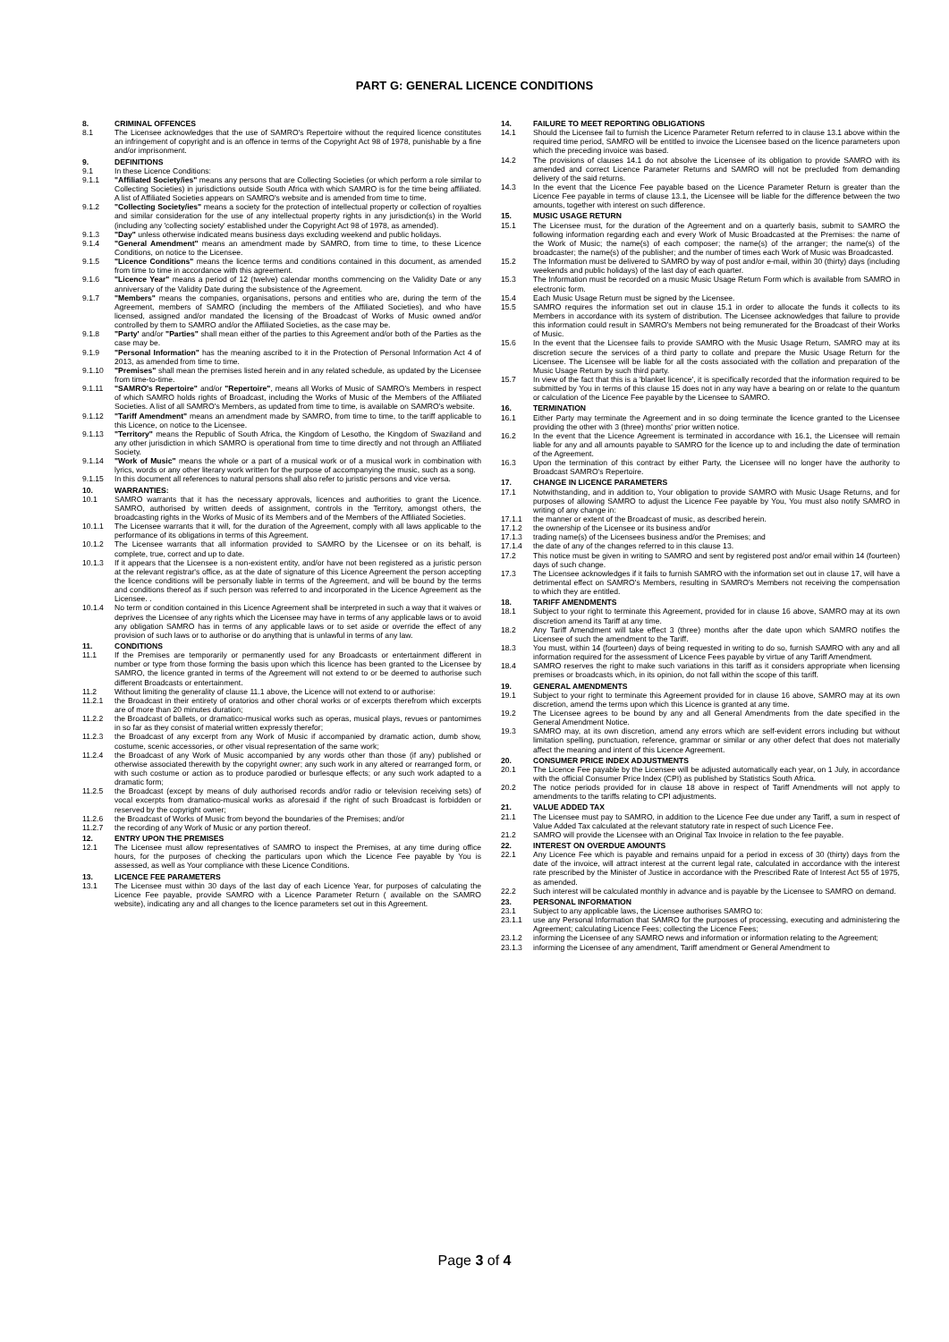PART G: GENERAL LICENCE CONDITIONS
8. CRIMINAL OFFENCES
8.1 The Licensee acknowledges that the use of SAMRO's Repertoire without the required licence constitutes an infringement of copyright and is an offence in terms of the Copyright Act 98 of 1978, punishable by a fine and/or imprisonment.
9. DEFINITIONS
9.1 In these Licence Conditions:
9.1.1 "Affiliated Society/ies" means any persons that are Collecting Societies (or which perform a role similar to Collecting Societies) in jurisdictions outside South Africa with which SAMRO is for the time being affiliated. A list of Affiliated Societies appears on SAMRO's website and is amended from time to time.
9.1.2 "Collecting Society/ies" means a society for the protection of intellectual property or collection of royalties and similar consideration for the use of any intellectual property rights in any jurisdiction(s) in the World (including any 'collecting society' established under the Copyright Act 98 of 1978, as amended).
9.1.3 "Day" unless otherwise indicated means business days excluding weekend and public holidays.
9.1.4 "General Amendment" means an amendment made by SAMRO, from time to time, to these Licence Conditions, on notice to the Licensee.
9.1.5 "Licence Conditions" means the licence terms and conditions contained in this document, as amended from time to time in accordance with this agreement.
9.1.6 "Licence Year" means a period of 12 (twelve) calendar months commencing on the Validity Date or any anniversary of the Validity Date during the subsistence of the Agreement.
9.1.7 "Members" means the companies, organisations, persons and entities who are, during the term of the Agreement, members of SAMRO (including the members of the Affiliated Societies), and who have licensed, assigned and/or mandated the licensing of the Broadcast of Works of Music owned and/or controlled by them to SAMRO and/or the Affiliated Societies, as the case may be.
9.1.8 "Party' and/or "Parties" shall mean either of the parties to this Agreement and/or both of the Parties as the case may be.
9.1.9 "Personal Information" has the meaning ascribed to it in the Protection of Personal Information Act 4 of 2013, as amended from time to time.
9.1.10 "Premises" shall mean the premises listed herein and in any related schedule, as updated by the Licensee from time-to-time.
9.1.11 "SAMRO's Repertoire" and/or "Repertoire", means all Works of Music of SAMRO's Members in respect of which SAMRO holds rights of Broadcast, including the Works of Music of the Members of the Affiliated Societies. A list of all SAMRO's Members, as updated from time to time, is available on SAMRO's website.
9.1.12 "Tariff Amendment" means an amendment made by SAMRO, from time to time, to the tariff applicable to this Licence, on notice to the Licensee.
9.1.13 "Territory" means the Republic of South Africa, the Kingdom of Lesotho, the Kingdom of Swaziland and any other jurisdiction in which SAMRO is operational from time to time directly and not through an Affiliated Society.
9.1.14 "Work of Music" means the whole or a part of a musical work or of a musical work in combination with lyrics, words or any other literary work written for the purpose of accompanying the music, such as a song.
9.1.15 In this document all references to natural persons shall also refer to juristic persons and vice versa.
10. WARRANTIES:
10.1 SAMRO warrants that it has the necessary approvals, licences and authorities to grant the Licence. SAMRO, authorised by written deeds of assignment, controls in the Territory, amongst others, the broadcasting rights in the Works of Music of its Members and of the Members of the Affiliated Societies.
10.1.1 The Licensee warrants that it will, for the duration of the Agreement, comply with all laws applicable to the performance of its obligations in terms of this Agreement.
10.1.2 The Licensee warrants that all information provided to SAMRO by the Licensee or on its behalf, is complete, true, correct and up to date.
10.1.3 If it appears that the Licensee is a non-existent entity, and/or have not been registered as a juristic person at the relevant registrar's office, as at the date of signature of this Licence Agreement the person accepting the licence conditions will be personally liable in terms of the Agreement, and will be bound by the terms and conditions thereof as if such person was referred to and incorporated in the Licence Agreement as the Licensee. .
10.1.4 No term or condition contained in this Licence Agreement shall be interpreted in such a way that it waives or deprives the Licensee of any rights which the Licensee may have in terms of any applicable laws or to avoid any obligation SAMRO has in terms of any applicable laws or to set aside or override the effect of any provision of such laws or to authorise or do anything that is unlawful in terms of any law.
11. CONDITIONS
11.1 If the Premises are temporarily or permanently used for any Broadcasts or entertainment different in number or type from those forming the basis upon which this licence has been granted to the Licensee by SAMRO, the licence granted in terms of the Agreement will not extend to or be deemed to authorise such different Broadcasts or entertainment.
11.2 Without limiting the generality of clause 11.1 above, the Licence will not extend to or authorise:
11.2.1 the Broadcast in their entirety of oratorios and other choral works or of excerpts therefrom which excerpts are of more than 20 minutes duration;
11.2.2 the Broadcast of ballets, or dramatico-musical works such as operas, musical plays, revues or pantomimes in so far as they consist of material written expressly therefor;
11.2.3 the Broadcast of any excerpt from any Work of Music if accompanied by dramatic action, dumb show, costume, scenic accessories, or other visual representation of the same work;
11.2.4 the Broadcast of any Work of Music accompanied by any words other than those (if any) published or otherwise associated therewith by the copyright owner; any such work in any altered or rearranged form, or with such costume or action as to produce parodied or burlesque effects; or any such work adapted to a dramatic form;
11.2.5 the Broadcast (except by means of duly authorised records and/or radio or television receiving sets) of vocal excerpts from dramatico-musical works as aforesaid if the right of such Broadcast is forbidden or reserved by the copyright owner;
11.2.6 the Broadcast of Works of Music from beyond the boundaries of the Premises; and/or
11.2.7 the recording of any Work of Music or any portion thereof.
12. ENTRY UPON THE PREMISES
12.1 The Licensee must allow representatives of SAMRO to inspect the Premises, at any time during office hours, for the purposes of checking the particulars upon which the Licence Fee payable by You is assessed, as well as Your compliance with these Licence Conditions.
13. LICENCE FEE PARAMETERS
13.1 The Licensee must within 30 days of the last day of each Licence Year, for purposes of calculating the Licence Fee payable, provide SAMRO with a Licence Parameter Return ( available on the SAMRO website), indicating any and all changes to the licence parameters set out in this Agreement.
14. FAILURE TO MEET REPORTING OBLIGATIONS
14.1 Should the Licensee fail to furnish the Licence Parameter Return referred to in clause 13.1 above within the required time period, SAMRO will be entitled to invoice the Licensee based on the licence parameters upon which the preceding invoice was based.
14.2 The provisions of clauses 14.1 do not absolve the Licensee of its obligation to provide SAMRO with its amended and correct Licence Parameter Returns and SAMRO will not be precluded from demanding delivery of the said returns.
14.3 In the event that the Licence Fee payable based on the Licence Parameter Return is greater than the Licence Fee payable in terms of clause 13.1, the Licensee will be liable for the difference between the two amounts, together with interest on such difference.
15. MUSIC USAGE RETURN
15.1 The Licensee must, for the duration of the Agreement and on a quarterly basis, submit to SAMRO the following information regarding each and every Work of Music Broadcasted at the Premises: the name of the Work of Music; the name(s) of each composer; the name(s) of the arranger; the name(s) of the broadcaster; the name(s) of the publisher; and the number of times each Work of Music was Broadcasted.
15.2 The Information must be delivered to SAMRO by way of post and/or e-mail, within 30 (thirty) days (including weekends and public holidays) of the last day of each quarter.
15.3 The Information must be recorded on a music Music Usage Return Form which is available from SAMRO in electronic form.
15.4 Each Music Usage Return must be signed by the Licensee.
15.5 SAMRO requires the information set out in clause 15.1 in order to allocate the funds it collects to its Members in accordance with its system of distribution. The Licensee acknowledges that failure to provide this information could result in SAMRO's Members not being remunerated for the Broadcast of their Works of Music.
15.6 In the event that the Licensee fails to provide SAMRO with the Music Usage Return, SAMRO may at its discretion secure the services of a third party to collate and prepare the Music Usage Return for the Licensee. The Licensee will be liable for all the costs associated with the collation and preparation of the Music Usage Return by such third party.
15.7 In view of the fact that this is a 'blanket licence', it is specifically recorded that the information required to be submitted by You in terms of this clause 15 does not in any way have a bearing on or relate to the quantum or calculation of the Licence Fee payable by the Licensee to SAMRO.
16. TERMINATION
16.1 Either Party may terminate the Agreement and in so doing terminate the licence granted to the Licensee providing the other with 3 (three) months' prior written notice.
16.2 In the event that the Licence Agreement is terminated in accordance with 16.1, the Licensee will remain liable for any and all amounts payable to SAMRO for the licence up to and including the date of termination of the Agreement.
16.3 Upon the termination of this contract by either Party, the Licensee will no longer have the authority to Broadcast SAMRO's Repertoire.
17. CHANGE IN LICENCE PARAMETERS
17.1 Notwithstanding, and in addition to, Your obligation to provide SAMRO with Music Usage Returns, and for purposes of allowing SAMRO to adjust the Licence Fee payable by You, You must also notify SAMRO in writing of any change in:
17.1.1 the manner or extent of the Broadcast of music, as described herein.
17.1.2 the ownership of the Licensee or its business and/or
17.1.3 trading name(s) of the Licensees business and/or the Premises; and
17.1.4 the date of any of the changes referred to in this clause 13.
17.2 This notice must be given in writing to SAMRO and sent by registered post and/or email within 14 (fourteen) days of such change.
17.3 The Licensee acknowledges if it fails to furnish SAMRO with the information set out in clause 17, will have a detrimental effect on SAMRO's Members, resulting in SAMRO's Members not receiving the compensation to which they are entitled.
18. TARIFF AMENDMENTS
18.1 Subject to your right to terminate this Agreement, provided for in clause 16 above, SAMRO may at its own discretion amend its Tariff at any time.
18.2 Any Tariff Amendment will take effect 3 (three) months after the date upon which SAMRO notifies the Licensee of such the amendment to the Tariff.
18.3 You must, within 14 (fourteen) days of being requested in writing to do so, furnish SAMRO with any and all information required for the assessment of Licence Fees payable by virtue of any Tariff Amendment.
18.4 SAMRO reserves the right to make such variations in this tariff as it considers appropriate when licensing premises or broadcasts which, in its opinion, do not fall within the scope of this tariff.
19. GENERAL AMENDMENTS
19.1 Subject to your right to terminate this Agreement provided for in clause 16 above, SAMRO may at its own discretion, amend the terms upon which this Licence is granted at any time.
19.2 The Licensee agrees to be bound by any and all General Amendments from the date specified in the General Amendment Notice.
19.3 SAMRO may, at its own discretion, amend any errors which are self-evident errors including but without limitation spelling, punctuation, reference, grammar or similar or any other defect that does not materially affect the meaning and intent of this Licence Agreement.
20. CONSUMER PRICE INDEX ADJUSTMENTS
20.1 The Licence Fee payable by the Licensee will be adjusted automatically each year, on 1 July, in accordance with the official Consumer Price Index (CPI) as published by Statistics South Africa.
20.2 The notice periods provided for in clause 18 above in respect of Tariff Amendments will not apply to amendments to the tariffs relating to CPI adjustments.
21. VALUE ADDED TAX
21.1 The Licensee must pay to SAMRO, in addition to the Licence Fee due under any Tariff, a sum in respect of Value Added Tax calculated at the relevant statutory rate in respect of such Licence Fee.
21.2 SAMRO will provide the Licensee with an Original Tax Invoice in relation to the fee payable.
22. INTEREST ON OVERDUE AMOUNTS
22.1 Any Licence Fee which is payable and remains unpaid for a period in excess of 30 (thirty) days from the date of the invoice, will attract interest at the current legal rate, calculated in accordance with the interest rate prescribed by the Minister of Justice in accordance with the Prescribed Rate of Interest Act 55 of 1975, as amended.
22.2 Such interest will be calculated monthly in advance and is payable by the Licensee to SAMRO on demand.
23. PERSONAL INFORMATION
23.1 Subject to any applicable laws, the Licensee authorises SAMRO to:
23.1.1 use any Personal Information that SAMRO for the purposes of processing, executing and administering the Agreement; calculating Licence Fees; collecting the Licence Fees;
23.1.2 informing the Licensee of any SAMRO news and information or information relating to the Agreement;
23.1.3 informing the Licensee of any amendment, Tariff amendment or General Amendment to
Page 3 of 4